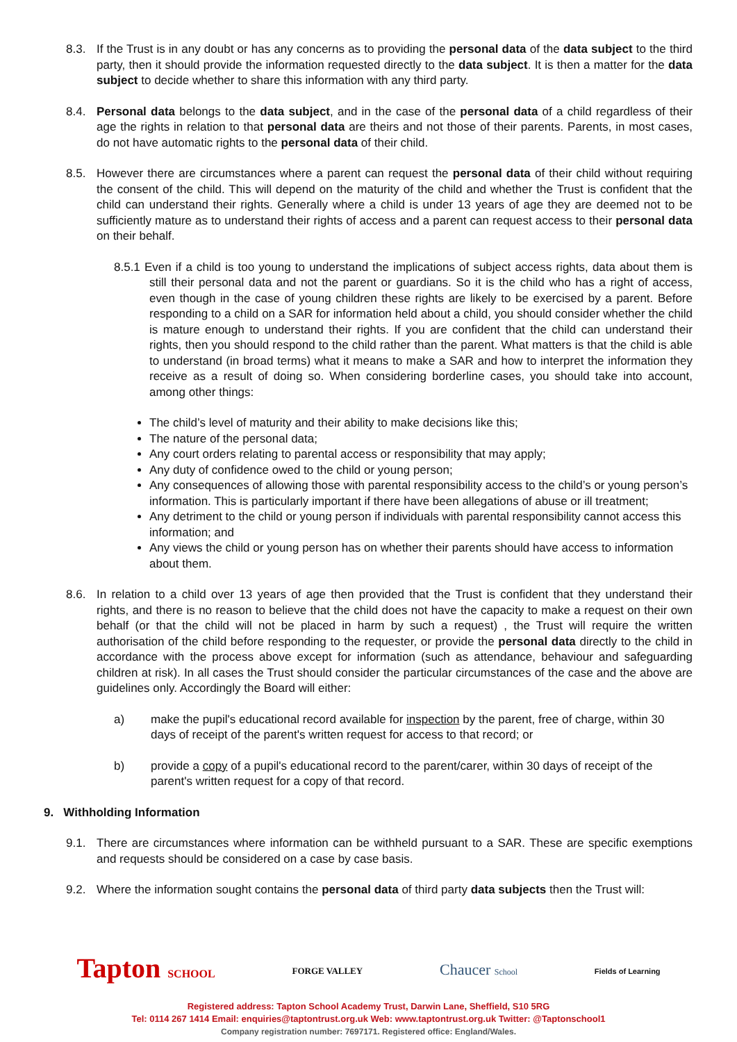8.3. If the Trust is in any doubt or has any concerns as to providing the personal data of the data subject to the third party, then it should provide the information requested directly to the data subject. It is then a matter for the data subject to decide whether to share this information with any third party.
8.4. Personal data belongs to the data subject, and in the case of the personal data of a child regardless of their age the rights in relation to that personal data are theirs and not those of their parents. Parents, in most cases, do not have automatic rights to the personal data of their child.
8.5. However there are circumstances where a parent can request the personal data of their child without requiring the consent of the child. This will depend on the maturity of the child and whether the Trust is confident that the child can understand their rights. Generally where a child is under 13 years of age they are deemed not to be sufficiently mature as to understand their rights of access and a parent can request access to their personal data on their behalf.
8.5.1 Even if a child is too young to understand the implications of subject access rights, data about them is still their personal data and not the parent or guardians. So it is the child who has a right of access, even though in the case of young children these rights are likely to be exercised by a parent. Before responding to a child on a SAR for information held about a child, you should consider whether the child is mature enough to understand their rights. If you are confident that the child can understand their rights, then you should respond to the child rather than the parent. What matters is that the child is able to understand (in broad terms) what it means to make a SAR and how to interpret the information they receive as a result of doing so. When considering borderline cases, you should take into account, among other things:
The child’s level of maturity and their ability to make decisions like this;
The nature of the personal data;
Any court orders relating to parental access or responsibility that may apply;
Any duty of confidence owed to the child or young person;
Any consequences of allowing those with parental responsibility access to the child’s or young person’s information. This is particularly important if there have been allegations of abuse or ill treatment;
Any detriment to the child or young person if individuals with parental responsibility cannot access this information; and
Any views the child or young person has on whether their parents should have access to information about them.
8.6. In relation to a child over 13 years of age then provided that the Trust is confident that they understand their rights, and there is no reason to believe that the child does not have the capacity to make a request on their own behalf (or that the child will not be placed in harm by such a request) , the Trust will require the written authorisation of the child before responding to the requester, or provide the personal data directly to the child in accordance with the process above except for information (such as attendance, behaviour and safeguarding children at risk). In all cases the Trust should consider the particular circumstances of the case and the above are guidelines only. Accordingly the Board will either:
a) make the pupil's educational record available for inspection by the parent, free of charge, within 30 days of receipt of the parent's written request for access to that record; or
b) provide a copy of a pupil's educational record to the parent/carer, within 30 days of receipt of the parent's written request for a copy of that record.
9. Withholding Information
9.1. There are circumstances where information can be withheld pursuant to a SAR. These are specific exemptions and requests should be considered on a case by case basis.
9.2. Where the information sought contains the personal data of third party data subjects then the Trust will:
Tapton SCHOOL FORGE VALLEY Chaucer School Fields of Learning
Registered address: Tapton School Academy Trust, Darwin Lane, Sheffield, S10 5RG
Tel: 0114 267 1414 Email: enquiries@taptontrust.org.uk Web: www.taptontrust.org.uk Twitter: @Taptonschool1
Company registration number: 7697171. Registered office: England/Wales.